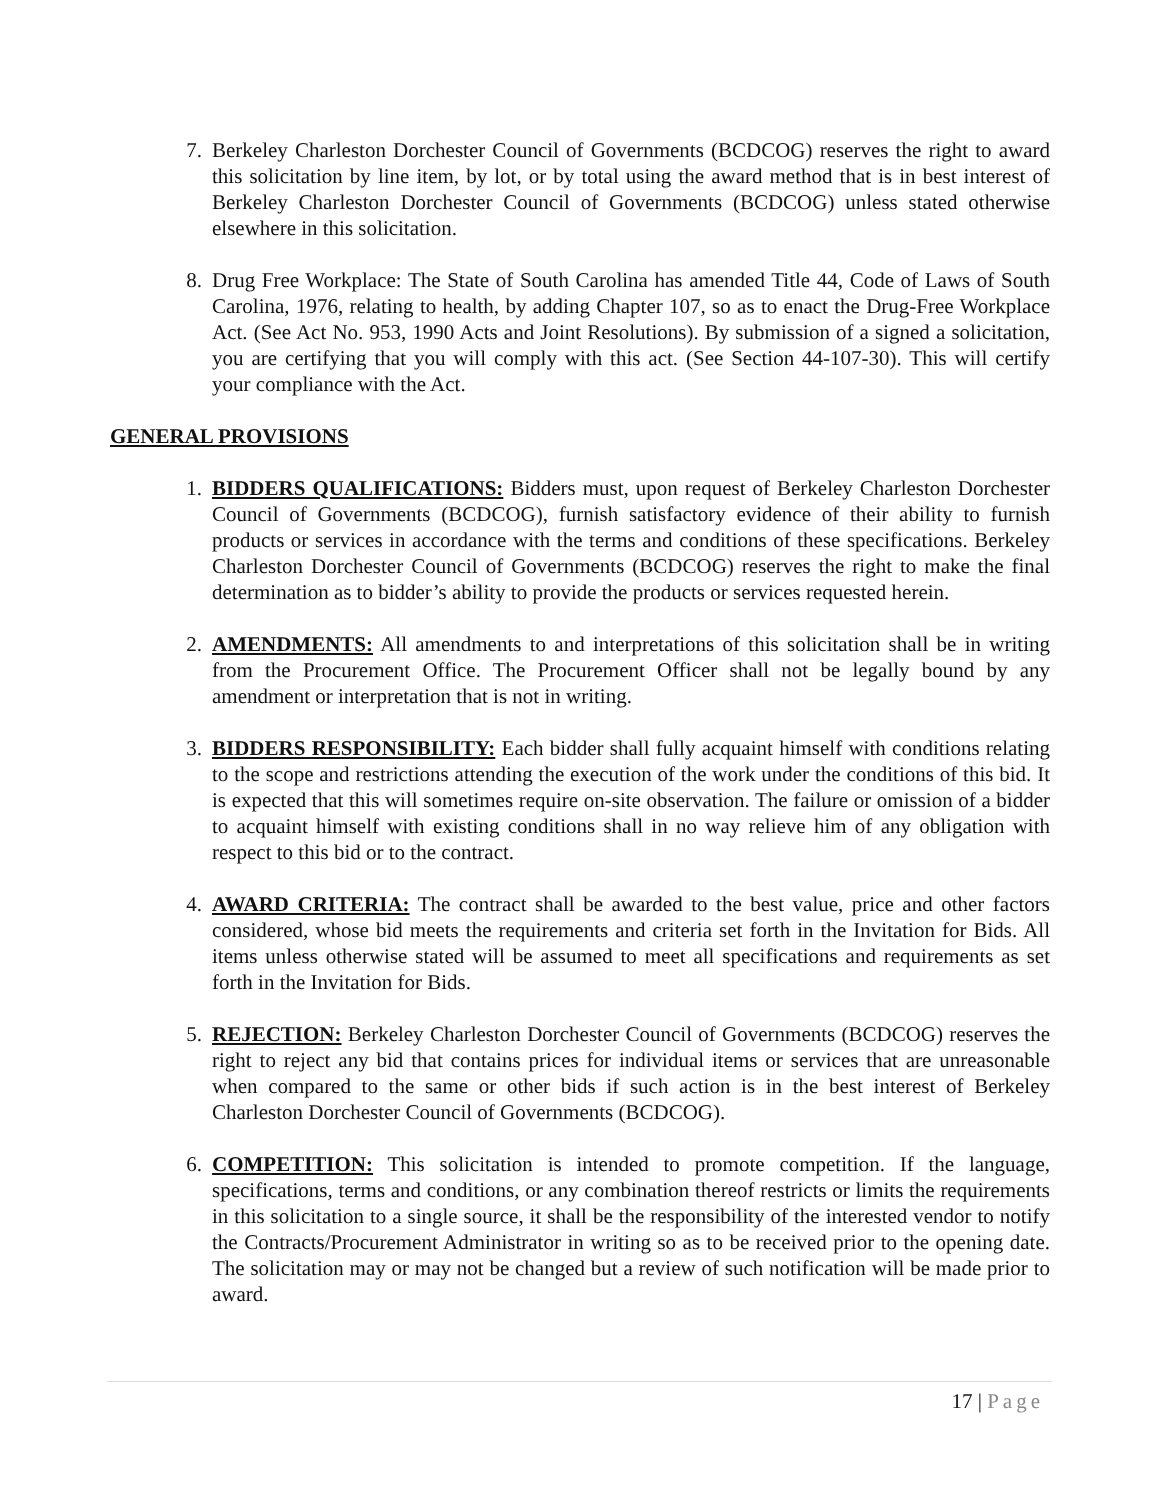7. Berkeley Charleston Dorchester Council of Governments (BCDCOG) reserves the right to award this solicitation by line item, by lot, or by total using the award method that is in best interest of Berkeley Charleston Dorchester Council of Governments (BCDCOG) unless stated otherwise elsewhere in this solicitation.
8. Drug Free Workplace: The State of South Carolina has amended Title 44, Code of Laws of South Carolina, 1976, relating to health, by adding Chapter 107, so as to enact the Drug-Free Workplace Act. (See Act No. 953, 1990 Acts and Joint Resolutions). By submission of a signed a solicitation, you are certifying that you will comply with this act. (See Section 44-107-30). This will certify your compliance with the Act.
GENERAL PROVISIONS
1. BIDDERS QUALIFICATIONS: Bidders must, upon request of Berkeley Charleston Dorchester Council of Governments (BCDCOG), furnish satisfactory evidence of their ability to furnish products or services in accordance with the terms and conditions of these specifications. Berkeley Charleston Dorchester Council of Governments (BCDCOG) reserves the right to make the final determination as to bidder’s ability to provide the products or services requested herein.
2. AMENDMENTS: All amendments to and interpretations of this solicitation shall be in writing from the Procurement Office. The Procurement Officer shall not be legally bound by any amendment or interpretation that is not in writing.
3. BIDDERS RESPONSIBILITY: Each bidder shall fully acquaint himself with conditions relating to the scope and restrictions attending the execution of the work under the conditions of this bid. It is expected that this will sometimes require on-site observation. The failure or omission of a bidder to acquaint himself with existing conditions shall in no way relieve him of any obligation with respect to this bid or to the contract.
4. AWARD CRITERIA: The contract shall be awarded to the best value, price and other factors considered, whose bid meets the requirements and criteria set forth in the Invitation for Bids. All items unless otherwise stated will be assumed to meet all specifications and requirements as set forth in the Invitation for Bids.
5. REJECTION: Berkeley Charleston Dorchester Council of Governments (BCDCOG) reserves the right to reject any bid that contains prices for individual items or services that are unreasonable when compared to the same or other bids if such action is in the best interest of Berkeley Charleston Dorchester Council of Governments (BCDCOG).
6. COMPETITION: This solicitation is intended to promote competition. If the language, specifications, terms and conditions, or any combination thereof restricts or limits the requirements in this solicitation to a single source, it shall be the responsibility of the interested vendor to notify the Contracts/Procurement Administrator in writing so as to be received prior to the opening date. The solicitation may or may not be changed but a review of such notification will be made prior to award.
17 | Page